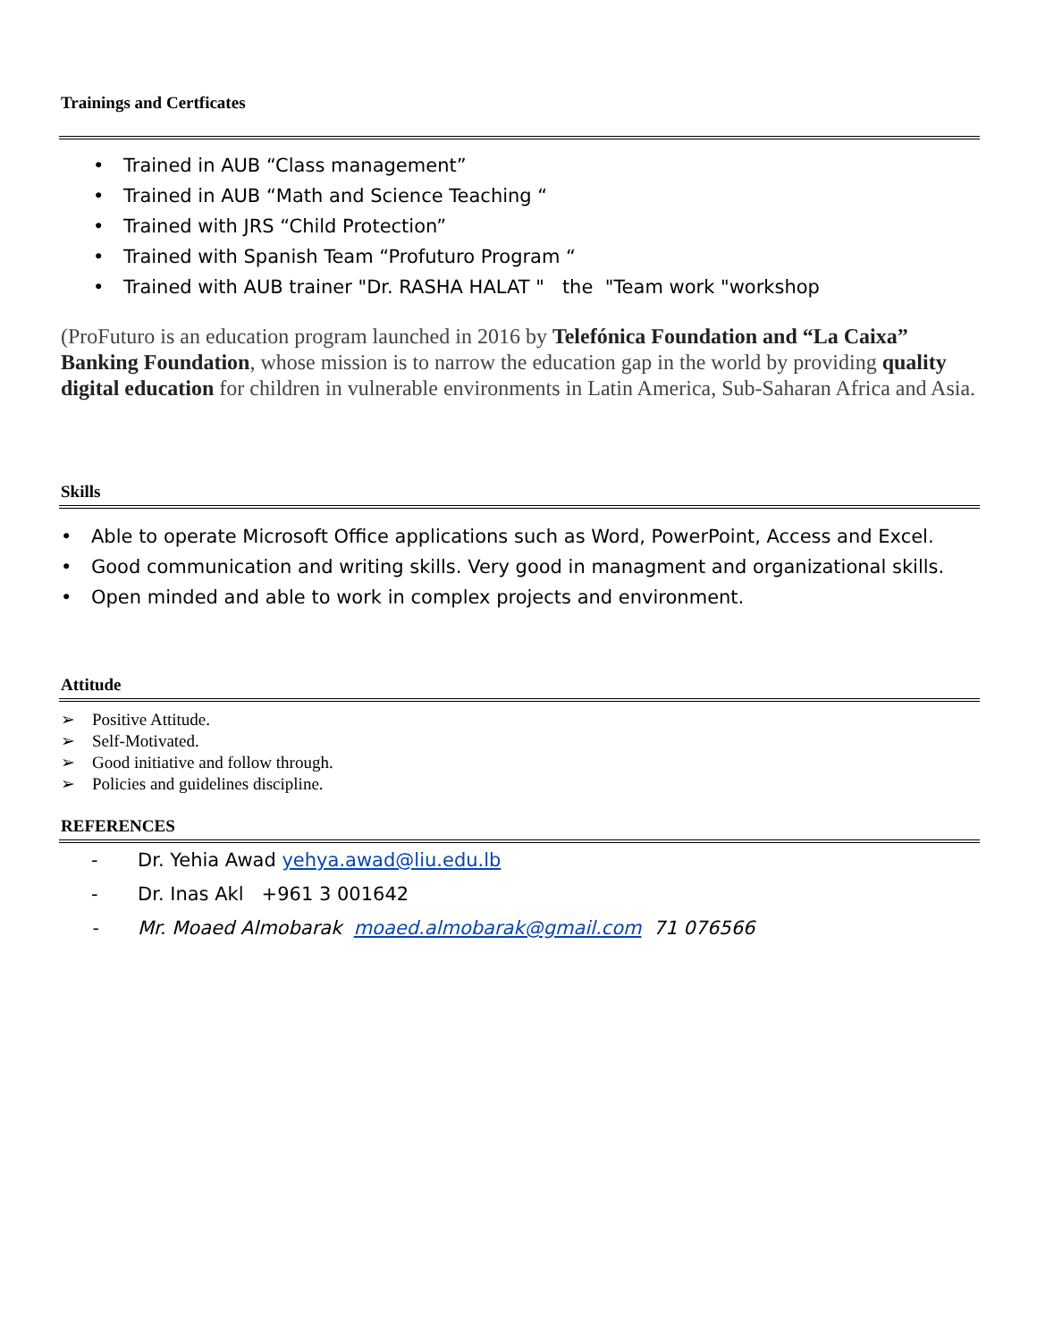Trainings and Certficates
• Trained in AUB “Class management”
• Trained in AUB “Math and Science Teaching “
• Trained with JRS “Child Protection”
• Trained with Spanish Team “Profuturo Program “
• Trained with AUB trainer "Dr. RASHA HALAT " the "Team work "workshop
(ProFuturo is an education program launched in 2016 by Telefónica Foundation and “La Caixa” Banking Foundation, whose mission is to narrow the education gap in the world by providing quality digital education for children in vulnerable environments in Latin America, Sub-Saharan Africa and Asia.
Skills
• Able to operate Microsoft Office applications such as Word, PowerPoint, Access and Excel.
• Good communication and writing skills. Very good in managment and organizational skills.
• Open minded and able to work in complex projects and environment.
Attitude
➢ Positive Attitude.
➢ Self-Motivated.
➢ Good initiative and follow through.
➢ Policies and guidelines discipline.
REFERENCES
- Dr. Yehia Awad yehya.awad@liu.edu.lb
- Dr. Inas Akl +961 3 001642
- Mr. Moaed Almobarak moaed.almobarak@gmail.com 71 076566